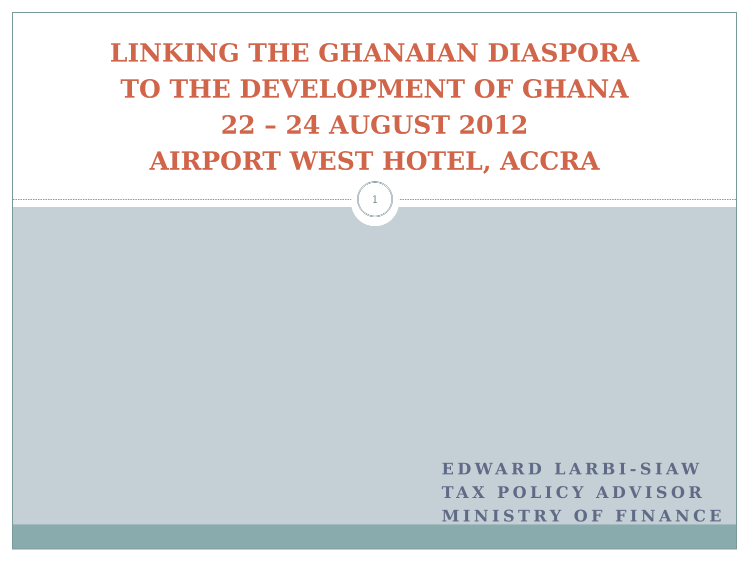LINKING THE GHANAIAN DIASPORA
TO THE DEVELOPMENT OF GHANA
22 – 24 AUGUST 2012
AIRPORT WEST HOTEL, ACCRA
1
EDWARD LARBI-SIAW
TAX POLICY ADVISOR
MINISTRY OF FINANCE